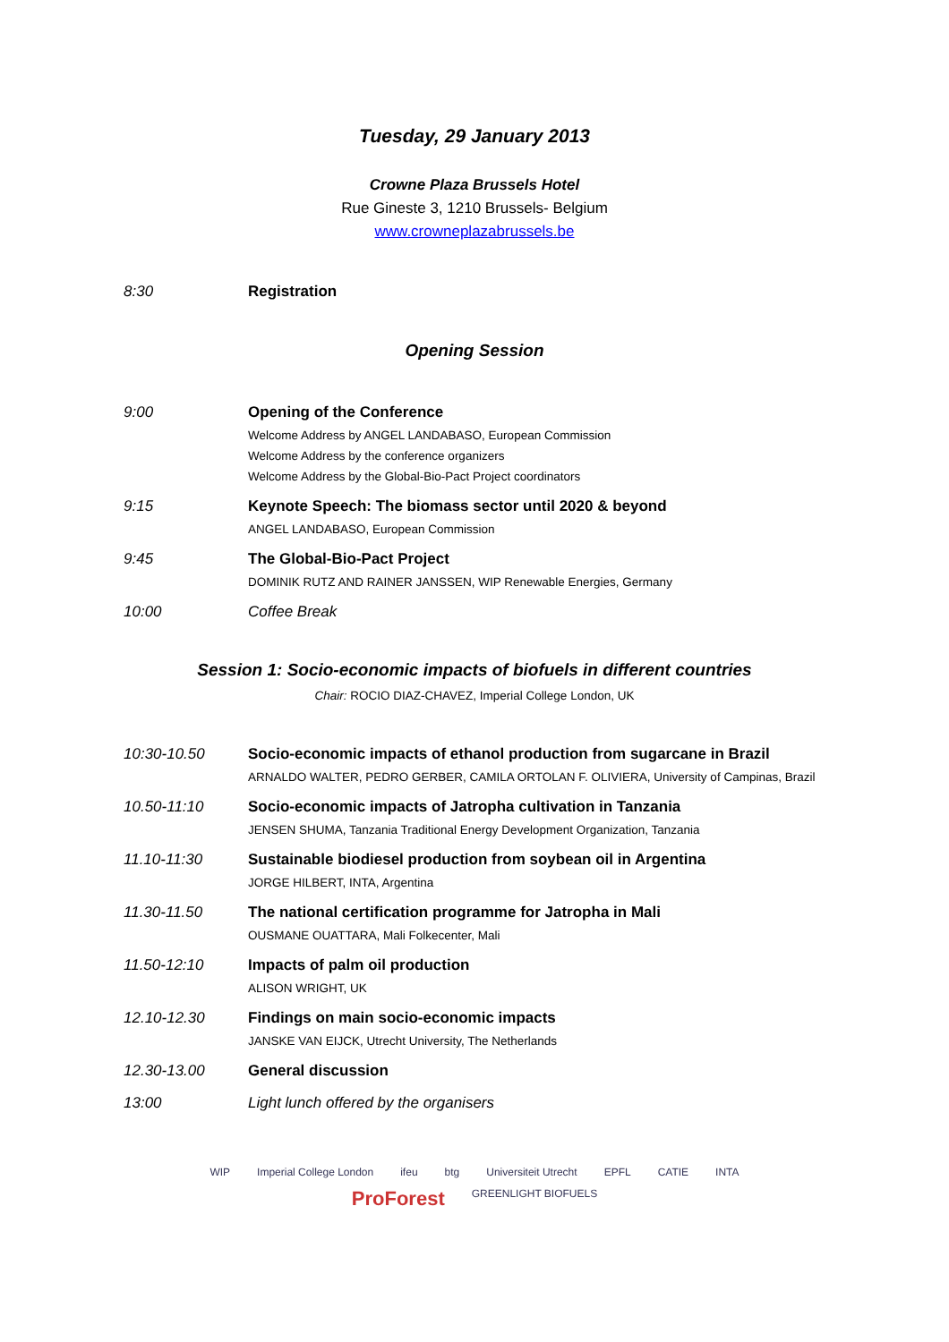Tuesday, 29 January 2013
Crowne Plaza Brussels Hotel
Rue Gineste 3, 1210 Brussels- Belgium
www.crowneplazabrussels.be
| 8:30 | Registration |
Opening Session
| 9:00 | Opening of the Conference Welcome Address by ANGEL LANDABASO, European Commission Welcome Address by the conference organizers Welcome Address by the Global-Bio-Pact Project coordinators |
| 9:15 | Keynote Speech: The biomass sector until 2020 & beyond ANGEL LANDABASO, European Commission |
| 9:45 | The Global-Bio-Pact Project DOMINIK RUTZ AND RAINER JANSSEN, WIP Renewable Energies, Germany |
| 10:00 | Coffee Break |
Session 1: Socio-economic impacts of biofuels in different countries
Chair: ROCIO DIAZ-CHAVEZ, Imperial College London, UK
| 10:30-10.50 | Socio-economic impacts of ethanol production from sugarcane in Brazil ARNALDO WALTER, PEDRO GERBER, CAMILA ORTOLAN F. OLIVIERA, University of Campinas, Brazil |
| 10.50-11:10 | Socio-economic impacts of Jatropha cultivation in Tanzania JENSEN SHUMA, Tanzania Traditional Energy Development Organization, Tanzania |
| 11.10-11:30 | Sustainable biodiesel production from soybean oil in Argentina JORGE HILBERT, INTA, Argentina |
| 11.30-11.50 | The national certification programme for Jatropha in Mali OUSMANE OUATTARA, Mali Folkecenter, Mali |
| 11.50-12:10 | Impacts of palm oil production ALISON WRIGHT, UK |
| 12.10-12.30 | Findings on main socio-economic impacts JANSKE VAN EIJCK, Utrecht University, The Netherlands |
| 12.30-13.00 | General discussion |
| 13:00 | Light lunch offered by the organisers |
WIP Imperial College London ifeu btg Universiteit Utrecht EPFL CATIE INTA ProForest GREENLIGHT BIOFUELS